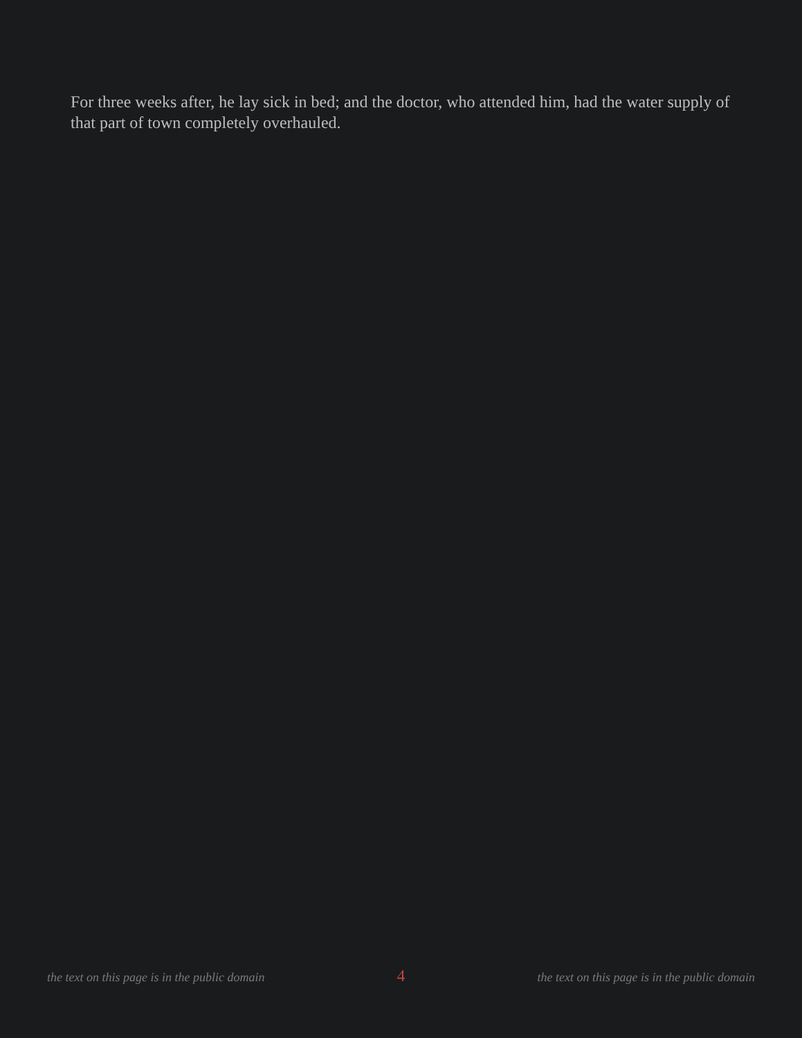For three weeks after, he lay sick in bed; and the doctor, who attended him, had the water supply of that part of town completely overhauled.
the text on this page is in the public domain 4 the text on this page is in the public domain